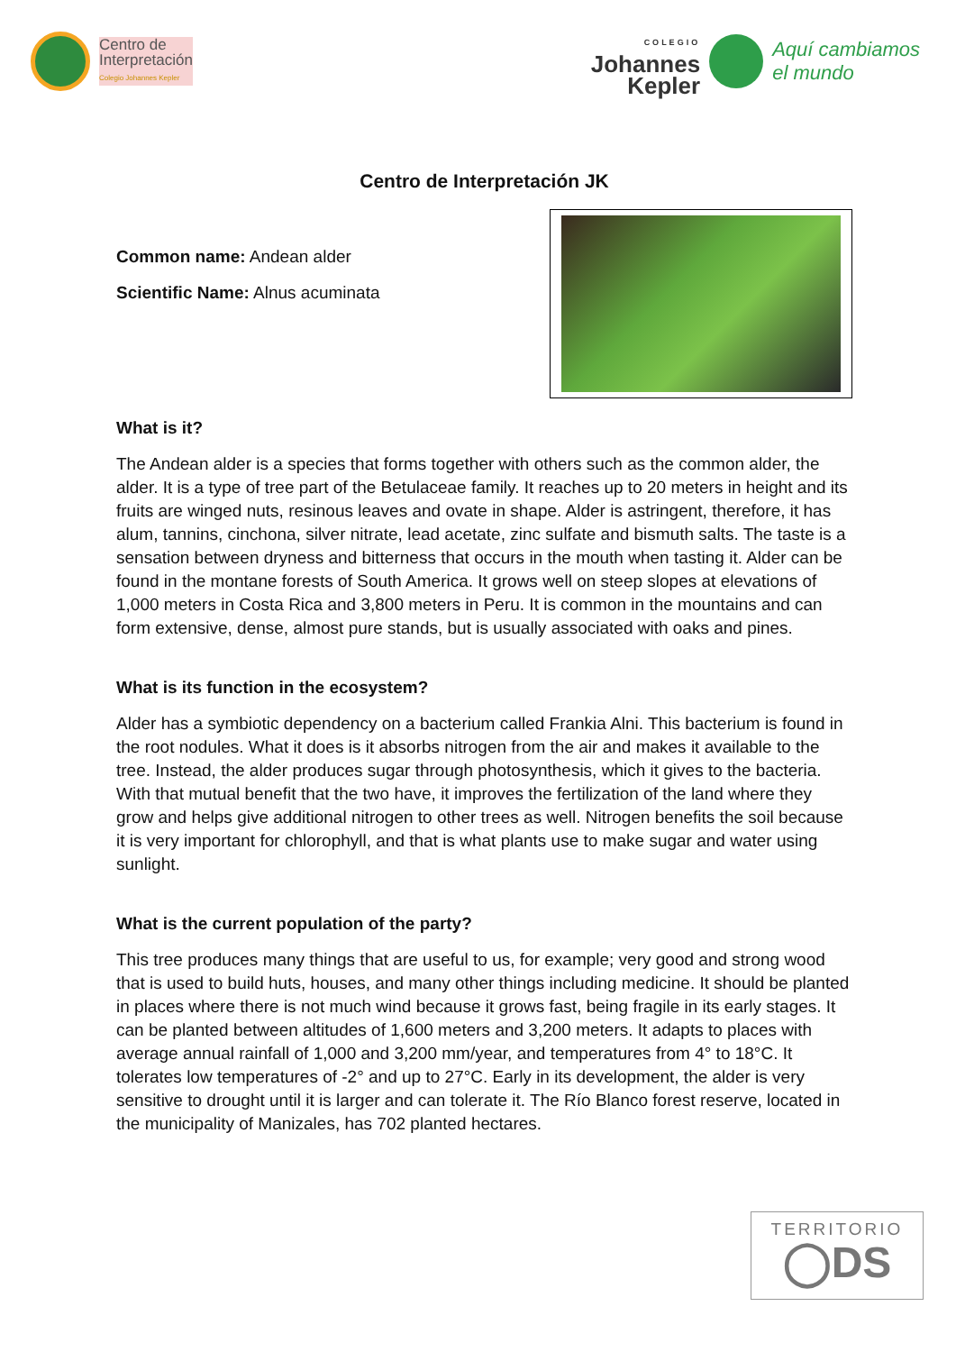Centro de
Interpretación
Colegio Johannes Kepler
COLEGIO
Johannes
Kepler
Aquí cambiamos
el mundo
Centro de Interpretación JK
Common name: Andean alder
Scientific Name: Alnus acuminata
What is it?
The Andean alder is a species that forms together with others such as the common alder, the alder. It is a type of tree part of the Betulaceae family. It reaches up to 20 meters in height and its fruits are winged nuts, resinous leaves and ovate in shape. Alder is astringent, therefore, it has alum, tannins, cinchona, silver nitrate, lead acetate, zinc sulfate and bismuth salts. The taste is a sensation between dryness and bitterness that occurs in the mouth when tasting it. Alder can be found in the montane forests of South America. It grows well on steep slopes at elevations of 1,000 meters in Costa Rica and 3,800 meters in Peru. It is common in the mountains and can form extensive, dense, almost pure stands, but is usually associated with oaks and pines.
What is its function in the ecosystem?
Alder has a symbiotic dependency on a bacterium called Frankia Alni. This bacterium is found in the root nodules. What it does is it absorbs nitrogen from the air and makes it available to the tree. Instead, the alder produces sugar through photosynthesis, which it gives to the bacteria. With that mutual benefit that the two have, it improves the fertilization of the land where they grow and helps give additional nitrogen to other trees as well. Nitrogen benefits the soil because it is very important for chlorophyll, and that is what plants use to make sugar and water using sunlight.
What is the current population of the party?
This tree produces many things that are useful to us, for example; very good and strong wood that is used to build huts, houses, and many other things including medicine. It should be planted in places where there is not much wind because it grows fast, being fragile in its early stages. It can be planted between altitudes of 1,600 meters and 3,200 meters. It adapts to places with average annual rainfall of 1,000 and 3,200 mm/year, and temperatures from 4° to 18°C. It tolerates low temperatures of -2° and up to 27°C. Early in its development, the alder is very sensitive to drought until it is larger and can tolerate it. The Río Blanco forest reserve, located in the municipality of Manizales, has 702 planted hectares.
TERRITORIO
◯DS